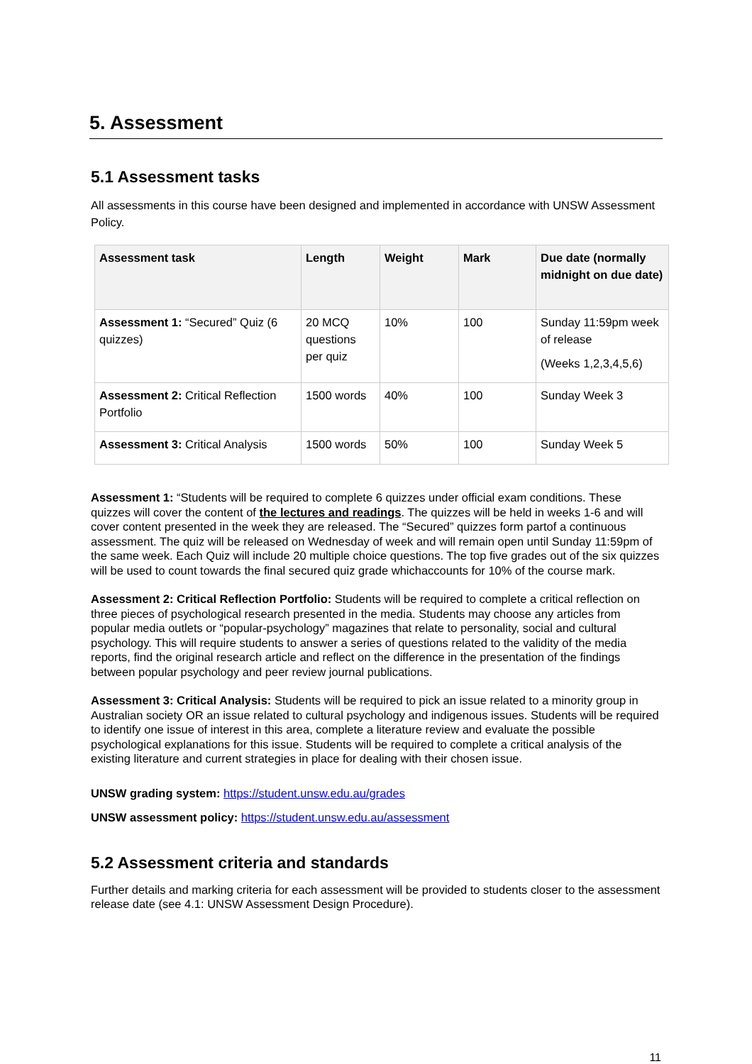5. Assessment
5.1 Assessment tasks
All assessments in this course have been designed and implemented in accordance with UNSW Assessment Policy.
| Assessment task | Length | Weight | Mark | Due date (normally midnight on due date) |
| --- | --- | --- | --- | --- |
| Assessment 1: “Secured” Quiz (6 quizzes) | 20 MCQ questions per quiz | 10% | 100 | Sunday 11:59pm week of release (Weeks 1,2,3,4,5,6) |
| Assessment 2: Critical Reflection Portfolio | 1500 words | 40% | 100 | Sunday Week 3 |
| Assessment 3: Critical Analysis | 1500 words | 50% | 100 | Sunday Week 5 |
Assessment 1: “Students will be required to complete 6 quizzes under official exam conditions. These quizzes will cover the content of the lectures and readings. The quizzes will be held in weeks 1-6 and will cover content presented in the week they are released. The “Secured” quizzes form partof a continuous assessment. The quiz will be released on Wednesday of week and will remain open until Sunday 11:59pm of the same week. Each Quiz will include 20 multiple choice questions. The top five grades out of the six quizzes will be used to count towards the final secured quiz grade whichaccounts for 10% of the course mark.
Assessment 2: Critical Reflection Portfolio: Students will be required to complete a critical reflection on three pieces of psychological research presented in the media. Students may choose any articles from popular media outlets or “popular-psychology” magazines that relate to personality, social and cultural psychology. This will require students to answer a series of questions related to the validity of the media reports, find the original research article and reflect on the difference in the presentation of the findings between popular psychology and peer review journal publications.
Assessment 3: Critical Analysis: Students will be required to pick an issue related to a minority group in Australian society OR an issue related to cultural psychology and indigenous issues. Students will be required to identify one issue of interest in this area, complete a literature review and evaluate the possible psychological explanations for this issue. Students will be required to complete a critical analysis of the existing literature and current strategies in place for dealing with their chosen issue.
UNSW grading system: https://student.unsw.edu.au/grades
UNSW assessment policy: https://student.unsw.edu.au/assessment
5.2 Assessment criteria and standards
Further details and marking criteria for each assessment will be provided to students closer to the assessment release date (see 4.1: UNSW Assessment Design Procedure).
11